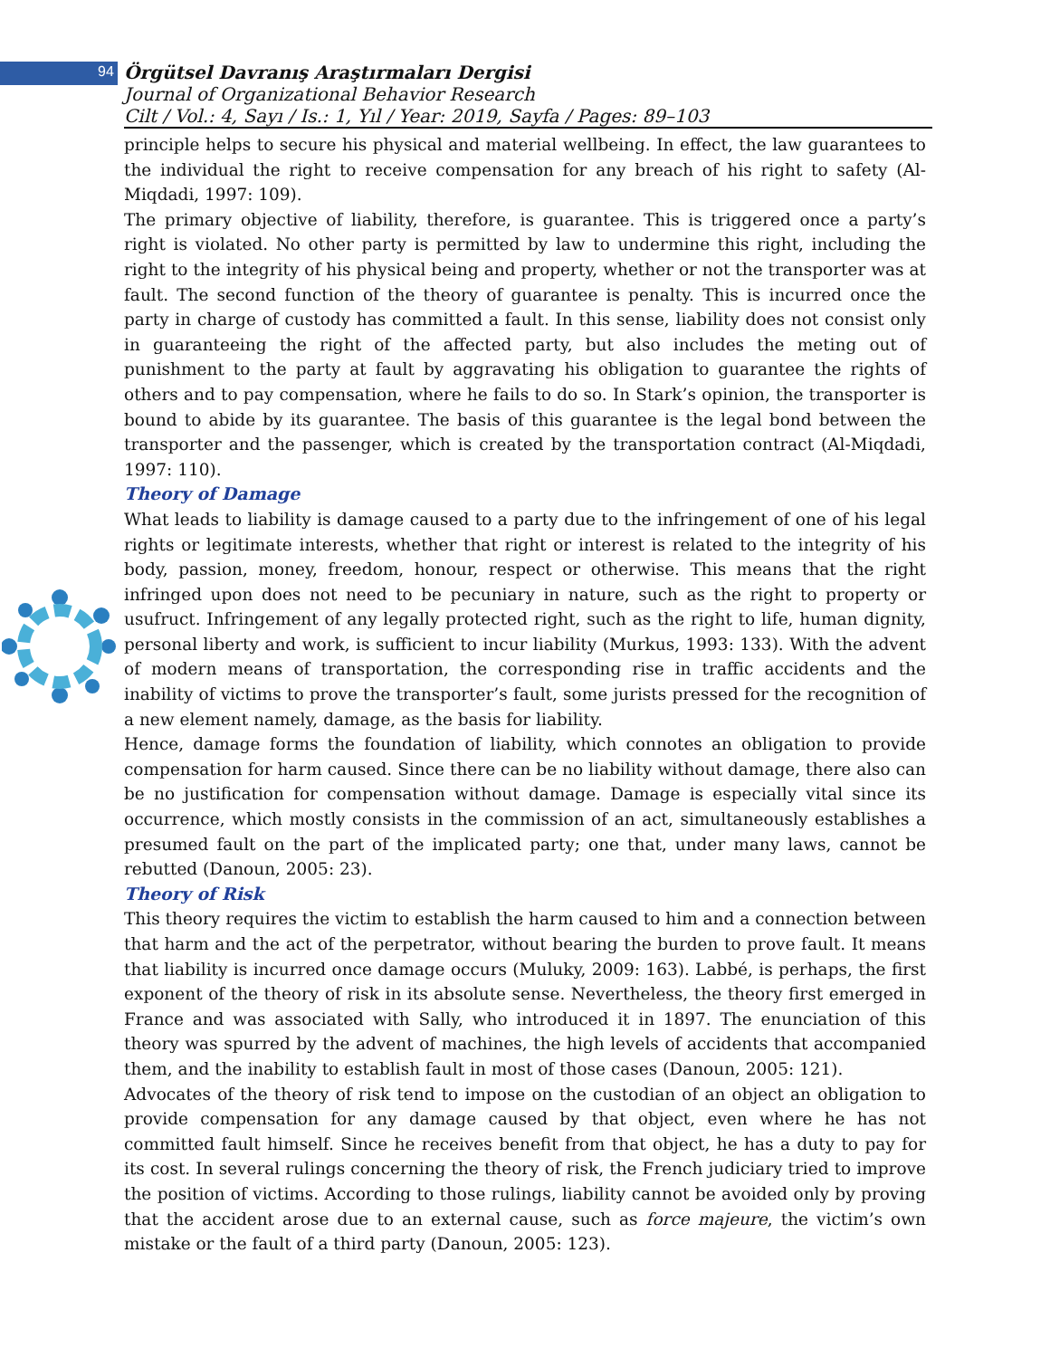94
Örgütsel Davranış Araştırmaları Dergisi
Journal of Organizational Behavior Research
Cilt / Vol.: 4, Sayı / Is.: 1, Yıl / Year: 2019, Sayfa / Pages: 89–103
principle helps to secure his physical and material wellbeing. In effect, the law guarantees to the individual the right to receive compensation for any breach of his right to safety (Al-Miqdadi, 1997: 109).
The primary objective of liability, therefore, is guarantee. This is triggered once a party’s right is violated. No other party is permitted by law to undermine this right, including the right to the integrity of his physical being and property, whether or not the transporter was at fault. The second function of the theory of guarantee is penalty. This is incurred once the party in charge of custody has committed a fault. In this sense, liability does not consist only in guaranteeing the right of the affected party, but also includes the meting out of punishment to the party at fault by aggravating his obligation to guarantee the rights of others and to pay compensation, where he fails to do so. In Stark’s opinion, the transporter is bound to abide by its guarantee. The basis of this guarantee is the legal bond between the transporter and the passenger, which is created by the transportation contract (Al-Miqdadi, 1997: 110).
Theory of Damage
What leads to liability is damage caused to a party due to the infringement of one of his legal rights or legitimate interests, whether that right or interest is related to the integrity of his body, passion, money, freedom, honour, respect or otherwise. This means that the right infringed upon does not need to be pecuniary in nature, such as the right to property or usufruct. Infringement of any legally protected right, such as the right to life, human dignity, personal liberty and work, is sufficient to incur liability (Murkus, 1993: 133). With the advent of modern means of transportation, the corresponding rise in traffic accidents and the inability of victims to prove the transporter’s fault, some jurists pressed for the recognition of a new element namely, damage, as the basis for liability.
Hence, damage forms the foundation of liability, which connotes an obligation to provide compensation for harm caused. Since there can be no liability without damage, there also can be no justification for compensation without damage. Damage is especially vital since its occurrence, which mostly consists in the commission of an act, simultaneously establishes a presumed fault on the part of the implicated party; one that, under many laws, cannot be rebutted (Danoun, 2005: 23).
Theory of Risk
This theory requires the victim to establish the harm caused to him and a connection between that harm and the act of the perpetrator, without bearing the burden to prove fault. It means that liability is incurred once damage occurs (Muluky, 2009: 163). Labbé, is perhaps, the first exponent of the theory of risk in its absolute sense. Nevertheless, the theory first emerged in France and was associated with Sally, who introduced it in 1897. The enunciation of this theory was spurred by the advent of machines, the high levels of accidents that accompanied them, and the inability to establish fault in most of those cases (Danoun, 2005: 121).
Advocates of the theory of risk tend to impose on the custodian of an object an obligation to provide compensation for any damage caused by that object, even where he has not committed fault himself. Since he receives benefit from that object, he has a duty to pay for its cost. In several rulings concerning the theory of risk, the French judiciary tried to improve the position of victims. According to those rulings, liability cannot be avoided only by proving that the accident arose due to an external cause, such as force majeure, the victim’s own mistake or the fault of a third party (Danoun, 2005: 123).